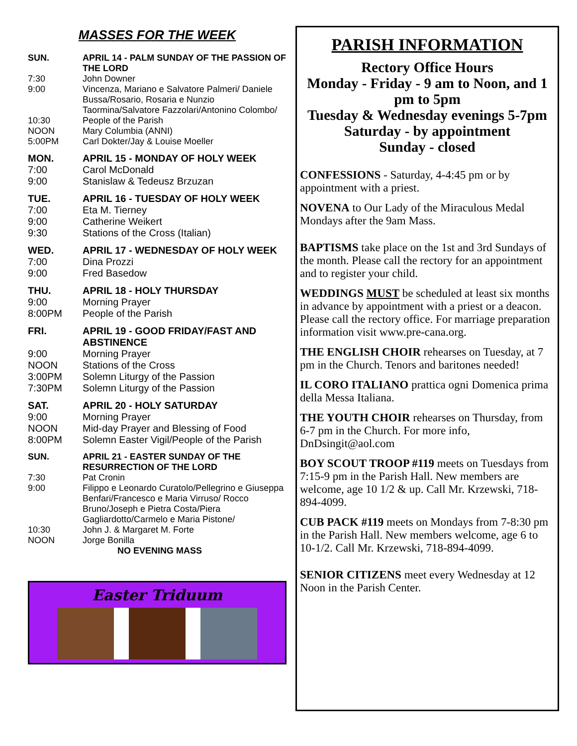MASSES FOR THE WEEK
| SUN. | APRIL 14 - PALM SUNDAY OF THE PASSION OF THE LORD |
| 7:30 | John Downer |
| 9:00 | Vincenza, Mariano e Salvatore Palmeri/ Daniele Bussa/Rosario, Rosaria e Nunzio Taormina/Salvatore Fazzolari/Antonino Colombo/ |
| 10:30 | People of the Parish |
| NOON | Mary Columbia (ANNI) |
| 5:00PM | Carl Dokter/Jay & Louise Moeller |
| MON. | APRIL 15 - MONDAY OF HOLY WEEK |
| 7:00 | Carol McDonald |
| 9:00 | Stanislaw & Tedeusz Brzuzan |
| TUE. | APRIL 16 - TUESDAY OF HOLY WEEK |
| 7:00 | Eta M. Tierney |
| 9:00 | Catherine Weikert |
| 9:30 | Stations of the Cross (Italian) |
| WED. | APRIL 17 - WEDNESDAY OF HOLY WEEK |
| 7:00 | Dina Prozzi |
| 9:00 | Fred Basedow |
| THU. | APRIL 18 - HOLY THURSDAY |
| 9:00 | Morning Prayer |
| 8:00PM | People of the Parish |
| FRI. | APRIL 19 - GOOD FRIDAY/FAST AND ABSTINENCE |
| 9:00 | Morning Prayer |
| NOON | Stations of the Cross |
| 3:00PM | Solemn Liturgy of the Passion |
| 7:30PM | Solemn Liturgy of the Passion |
| SAT. | APRIL 20 - HOLY SATURDAY |
| 9:00 | Morning Prayer |
| NOON | Mid-day Prayer and Blessing of Food |
| 8:00PM | Solemn Easter Vigil/People of the Parish |
| SUN. | APRIL 21 - EASTER SUNDAY OF THE RESURRECTION OF THE LORD |
| 7:30 | Pat Cronin |
| 9:00 | Filippo e Leonardo Curatolo/Pellegrino e Giuseppa Benfari/Francesco e Maria Virruso/ Rocco Bruno/Joseph e Pietra Costa/Piera Gagliardotto/Carmelo e Maria Pistone/ |
| 10:30 | John J. & Margaret M. Forte |
| NOON | Jorge Bonilla |
| | NO EVENING MASS |
Easter Triduum
PARISH INFORMATION
Rectory Office Hours
Monday - Friday - 9 am to Noon, and 1 pm to 5pm
Tuesday & Wednesday evenings 5-7pm
Saturday - by appointment
Sunday - closed
CONFESSIONS - Saturday, 4-4:45 pm or by appointment with a priest.
NOVENA to Our Lady of the Miraculous Medal Mondays after the 9am Mass.
BAPTISMS take place on the 1st and 3rd Sundays of the month. Please call the rectory for an appointment and to register your child.
WEDDINGS MUST be scheduled at least six months in advance by appointment with a priest or a deacon. Please call the rectory office. For marriage preparation information visit www.pre-cana.org.
THE ENGLISH CHOIR rehearses on Tuesday, at 7 pm in the Church. Tenors and baritones needed!
IL CORO ITALIANO prattica ogni Domenica prima della Messa Italiana.
THE YOUTH CHOIR rehearses on Thursday, from 6-7 pm in the Church. For more info, DnDsingit@aol.com
BOY SCOUT TROOP #119 meets on Tuesdays from 7:15-9 pm in the Parish Hall. New members are welcome, age 10 1/2 & up. Call Mr. Krzewski, 718-894-4099.
CUB PACK #119 meets on Mondays from 7-8:30 pm in the Parish Hall. New members welcome, age 6 to 10-1/2. Call Mr. Krzewski, 718-894-4099.
SENIOR CITIZENS meet every Wednesday at 12 Noon in the Parish Center.